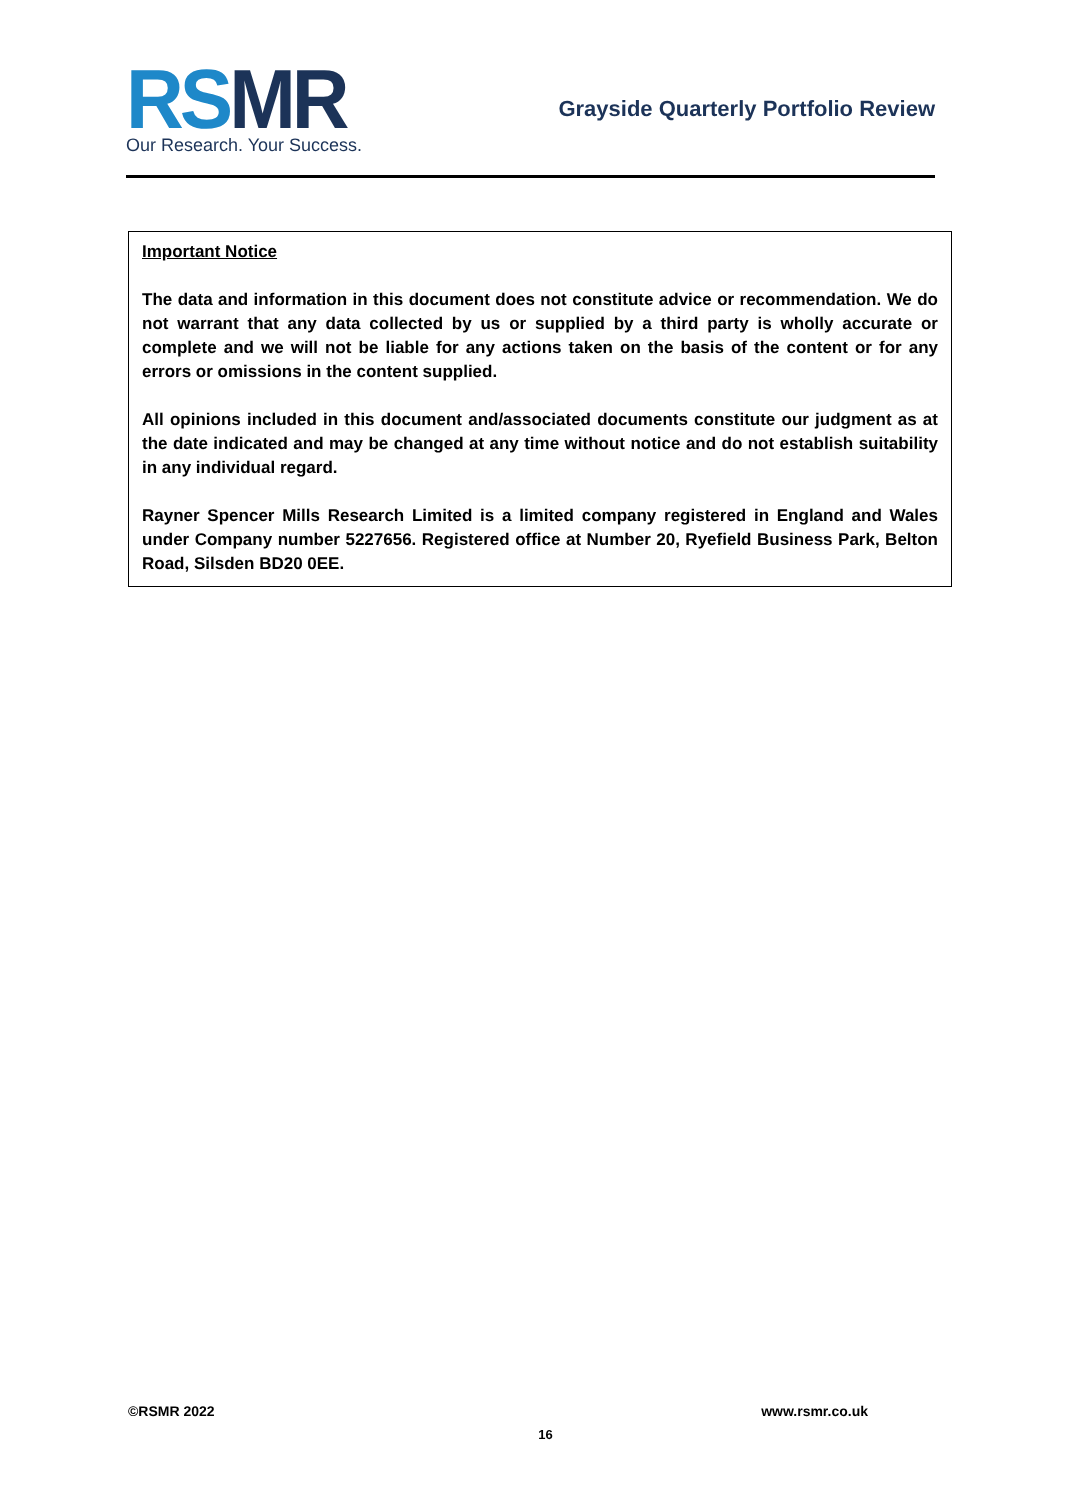RSMR
Our Research. Your Success.
Grayside Quarterly Portfolio Review
Important Notice
The data and information in this document does not constitute advice or recommendation. We do not warrant that any data collected by us or supplied by a third party is wholly accurate or complete and we will not be liable for any actions taken on the basis of the content or for any errors or omissions in the content supplied.
All opinions included in this document and/associated documents constitute our judgment as at the date indicated and may be changed at any time without notice and do not establish suitability in any individual regard.
Rayner Spencer Mills Research Limited is a limited company registered in England and Wales under Company number 5227656. Registered office at Number 20, Ryefield Business Park, Belton Road, Silsden BD20 0EE.
©RSMR 2022 www.rsmr.co.uk
16